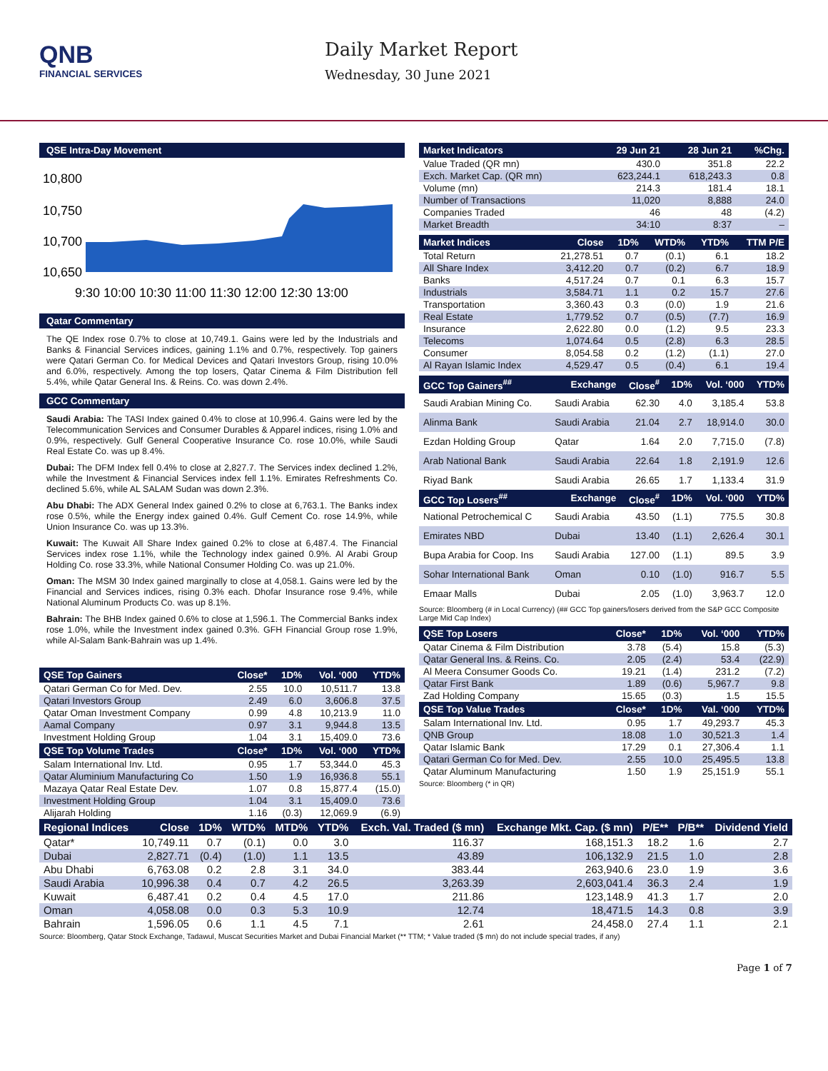QNB
FINANCIAL SERVICES
Daily Market Report
Wednesday, 30 June 2021
QSE Intra-Day Movement
10,800
10,750
10,700
10,650
9:30 10:00 10:30 11:00 11:30 12:00 12:30 13:00
Qatar Commentary
The QE Index rose 0.7% to close at 10,749.1. Gains were led by the Industrials and Banks & Financial Services indices, gaining 1.1% and 0.7%, respectively. Top gainers were Qatari German Co. for Medical Devices and Qatari Investors Group, rising 10.0% and 6.0%, respectively. Among the top losers, Qatar Cinema & Film Distribution fell 5.4%, while Qatar General Ins. & Reins. Co. was down 2.4%.
GCC Commentary
Saudi Arabia: The TASI Index gained 0.4% to close at 10,996.4. Gains were led by the Telecommunication Services and Consumer Durables & Apparel indices, rising 1.0% and 0.9%, respectively. Gulf General Cooperative Insurance Co. rose 10.0%, while Saudi Real Estate Co. was up 8.4%.
Dubai: The DFM Index fell 0.4% to close at 2,827.7. The Services index declined 1.2%, while the Investment & Financial Services index fell 1.1%. Emirates Refreshments Co. declined 5.6%, while AL SALAM Sudan was down 2.3%.
Abu Dhabi: The ADX General Index gained 0.2% to close at 6,763.1. The Banks index rose 0.5%, while the Energy index gained 0.4%. Gulf Cement Co. rose 14.9%, while Union Insurance Co. was up 13.3%.
Kuwait: The Kuwait All Share Index gained 0.2% to close at 6,487.4. The Financial Services index rose 1.1%, while the Technology index gained 0.9%. Al Arabi Group Holding Co. rose 33.3%, while National Consumer Holding Co. was up 21.0%.
Oman: The MSM 30 Index gained marginally to close at 4,058.1. Gains were led by the Financial and Services indices, rising 0.3% each. Dhofar Insurance rose 9.4%, while National Aluminum Products Co. was up 8.1%.
Bahrain: The BHB Index gained 0.6% to close at 1,596.1. The Commercial Banks index rose 1.0%, while the Investment index gained 0.3%. GFH Financial Group rose 1.9%, while Al-Salam Bank-Bahrain was up 1.4%.
| QSE Top Gainers | Close* | 1D% | Vol. ‘000 | YTD% |
| --- | --- | --- | --- | --- |
| Qatari German Co for Med. Dev. | 2.55 | 10.0 | 10,511.7 | 13.8 |
| Qatari Investors Group | 2.49 | 6.0 | 3,606.8 | 37.5 |
| Qatar Oman Investment Company | 0.99 | 4.8 | 10,213.9 | 11.0 |
| Aamal Company | 0.97 | 3.1 | 9,944.8 | 13.5 |
| Investment Holding Group | 1.04 | 3.1 | 15,409.0 | 73.6 |
| QSE Top Volume Trades | Close* | 1D% | Vol. ‘000 | YTD% |
| Salam International Inv. Ltd. | 0.95 | 1.7 | 53,344.0 | 45.3 |
| Qatar Aluminium Manufacturing Co | 1.50 | 1.9 | 16,936.8 | 55.1 |
| Mazaya Qatar Real Estate Dev. | 1.07 | 0.8 | 15,877.4 | (15.0) |
| Investment Holding Group | 1.04 | 3.1 | 15,409.0 | 73.6 |
| Alijarah Holding | 1.16 | (0.3) | 12,069.9 | (6.9) |
| Market Indicators | 29 Jun 21 | 28 Jun 21 | %Chg. |
| --- | --- | --- | --- |
| Value Traded (QR mn) | 430.0 | 351.8 | 22.2 |
| Exch. Market Cap. (QR mn) | 623,244.1 | 618,243.3 | 0.8 |
| Volume (mn) | 214.3 | 181.4 | 18.1 |
| Number of Transactions | 11,020 | 8,888 | 24.0 |
| Companies Traded | 46 | 48 | (4.2) |
| Market Breadth | 34:10 | 8:37 | – |
| Market Indices | Close | 1D% | WTD% | YTD% | TTM P/E |
| --- | --- | --- | --- | --- | --- |
| Total Return | 21,278.51 | 0.7 | (0.1) | 6.1 | 18.2 |
| All Share Index | 3,412.20 | 0.7 | (0.2) | 6.7 | 18.9 |
| Banks | 4,517.24 | 0.7 | 0.1 | 6.3 | 15.7 |
| Industrials | 3,584.71 | 1.1 | 0.2 | 15.7 | 27.6 |
| Transportation | 3,360.43 | 0.3 | (0.0) | 1.9 | 21.6 |
| Real Estate | 1,779.52 | 0.7 | (0.5) | (7.7) | 16.9 |
| Insurance | 2,622.80 | 0.0 | (1.2) | 9.5 | 23.3 |
| Telecoms | 1,074.64 | 0.5 | (2.8) | 6.3 | 28.5 |
| Consumer | 8,054.58 | 0.2 | (1.2) | (1.1) | 27.0 |
| Al Rayan Islamic Index | 4,529.47 | 0.5 | (0.4) | 6.1 | 19.4 |
| GCC Top Gainers<sup>##</sup> | Exchange | Close<sup>#</sup> | 1D% | Vol. ‘000 | YTD% |
| --- | --- | --- | --- | --- | --- |
| Saudi Arabian Mining Co. | Saudi Arabia | 62.30 | 4.0 | 3,185.4 | 53.8 |
| Alinma Bank | Saudi Arabia | 21.04 | 2.7 | 18,914.0 | 30.0 |
| Ezdan Holding Group | Qatar | 1.64 | 2.0 | 7,715.0 | (7.8) |
| Arab National Bank | Saudi Arabia | 22.64 | 1.8 | 2,191.9 | 12.6 |
| Riyad Bank | Saudi Arabia | 26.65 | 1.7 | 1,133.4 | 31.9 |
| GCC Top Losers<sup>##</sup> | Exchange | Close<sup>#</sup> | 1D% | Vol. ‘000 | YTD% |
| National Petrochemical C | Saudi Arabia | 43.50 | (1.1) | 775.5 | 30.8 |
| Emirates NBD | Dubai | 13.40 | (1.1) | 2,626.4 | 30.1 |
| Bupa Arabia for Coop. Ins | Saudi Arabia | 127.00 | (1.1) | 89.5 | 3.9 |
| Sohar International Bank | Oman | 0.10 | (1.0) | 916.7 | 5.5 |
| Emaar Malls | Dubai | 2.05 | (1.0) | 3,963.7 | 12.0 |
Source: Bloomberg (# in Local Currency) (## GCC Top gainers/losers derived from the S&P GCC Composite Large Mid Cap Index)
| QSE Top Losers | Close* | 1D% | Vol. ‘000 | YTD% |
| --- | --- | --- | --- | --- |
| Qatar Cinema & Film Distribution | 3.78 | (5.4) | 15.8 | (5.3) |
| Qatar General Ins. & Reins. Co. | 2.05 | (2.4) | 53.4 | (22.9) |
| Al Meera Consumer Goods Co. | 19.21 | (1.4) | 231.2 | (7.2) |
| Qatar First Bank | 1.89 | (0.6) | 5,967.7 | 9.8 |
| Zad Holding Company | 15.65 | (0.3) | 1.5 | 15.5 |
| QSE Top Value Trades | Close* | 1D% | Val. ‘000 | YTD% |
| Salam International Inv. Ltd. | 0.95 | 1.7 | 49,293.7 | 45.3 |
| QNB Group | 18.08 | 1.0 | 30,521.3 | 1.4 |
| Qatar Islamic Bank | 17.29 | 0.1 | 27,306.4 | 1.1 |
| Qatari German Co for Med. Dev. | 2.55 | 10.0 | 25,495.5 | 13.8 |
| Qatar Aluminum Manufacturing | 1.50 | 1.9 | 25,151.9 | 55.1 |
Source: Bloomberg (* in QR)
| Regional Indices | Close | 1D% | WTD% | MTD% | YTD% | Exch. Val. Traded ($ mn) | Exchange Mkt. Cap. ($ mn) | P/E** | P/B** | Dividend Yield |
| --- | --- | --- | --- | --- | --- | --- | --- | --- | --- | --- |
| Qatar* | 10,749.11 | 0.7 | (0.1) | 0.0 | 3.0 | 116.37 | 168,151.3 | 18.2 | 1.6 | 2.7 |
| Dubai | 2,827.71 | (0.4) | (1.0) | 1.1 | 13.5 | 43.89 | 106,132.9 | 21.5 | 1.0 | 2.8 |
| Abu Dhabi | 6,763.08 | 0.2 | 2.8 | 3.1 | 34.0 | 383.44 | 263,940.6 | 23.0 | 1.9 | 3.6 |
| Saudi Arabia | 10,996.38 | 0.4 | 0.7 | 4.2 | 26.5 | 3,263.39 | 2,603,041.4 | 36.3 | 2.4 | 1.9 |
| Kuwait | 6,487.41 | 0.2 | 0.4 | 4.5 | 17.0 | 211.86 | 123,148.9 | 41.3 | 1.7 | 2.0 |
| Oman | 4,058.08 | 0.0 | 0.3 | 5.3 | 10.9 | 12.74 | 18,471.5 | 14.3 | 0.8 | 3.9 |
| Bahrain | 1,596.05 | 0.6 | 1.1 | 4.5 | 7.1 | 2.61 | 24,458.0 | 27.4 | 1.1 | 2.1 |
Source: Bloomberg, Qatar Stock Exchange, Tadawul, Muscat Securities Market and Dubai Financial Market (** TTM; * Value traded ($ mn) do not include special trades, if any)
Page 1 of 7